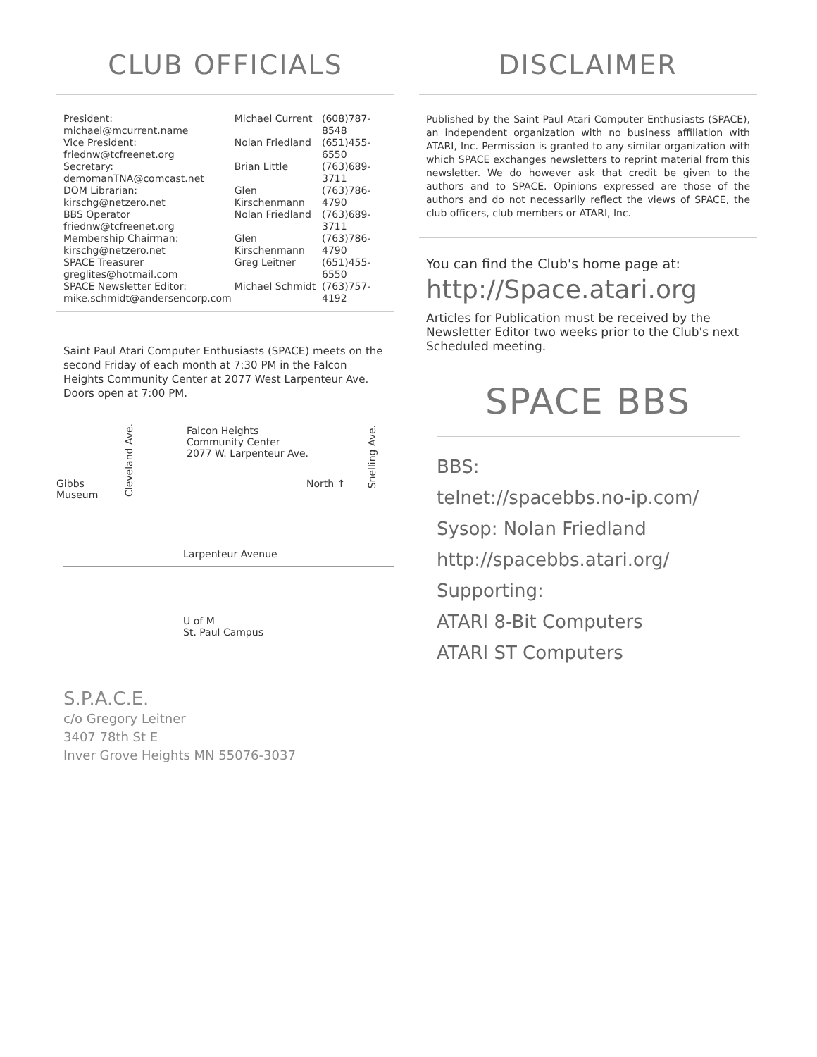CLUB OFFICIALS
| President: michael@mcurrent.name | Michael Current | (608)787-8548 |
| Vice President: friednw@tcfreenet.org | Nolan Friedland | (651)455-6550 |
| Secretary: demomanTNA@comcast.net | Brian Little | (763)689-3711 |
| DOM Librarian: kirschg@netzero.net | Glen Kirschenmann | (763)786-4790 |
| BBS Operator friednw@tcfreenet.org | Nolan Friedland | (763)689-3711 |
| Membership Chairman: kirschg@netzero.net | Glen Kirschenmann | (763)786-4790 |
| SPACE Treasurer greglites@hotmail.com | Greg Leitner | (651)455-6550 |
| SPACE Newsletter Editor: mike.schmidt@andersencorp.com | Michael Schmidt | (763)757-4192 |
Saint Paul Atari Computer Enthusiasts (SPACE) meets on the second Friday of each month at 7:30 PM in the Falcon Heights Community Center at 2077 West Larpenteur Ave. Doors open at 7:00 PM.
Falcon Heights
Community Center
2077 W. Larpenteur Ave.
Cleveland Ave.
Snelling Ave.
Gibbs
Museum
North ↑
Larpenteur Avenue
U of M
St. Paul Campus
DISCLAIMER
Published by the Saint Paul Atari Computer Enthusiasts (SPACE), an independent organization with no business affiliation with ATARI, Inc. Permission is granted to any similar organization with which SPACE exchanges newsletters to reprint material from this newsletter. We do however ask that credit be given to the authors and to SPACE. Opinions expressed are those of the authors and do not necessarily reflect the views of SPACE, the club officers, club members or ATARI, Inc.
You can find the Club's home page at:
http://Space.atari.org
Articles for Publication must be received by the Newsletter Editor two weeks prior to the Club's next Scheduled meeting.
SPACE BBS
BBS:
telnet://spacebbs.no-ip.com/
Sysop: Nolan Friedland
http://spacebbs.atari.org/
Supporting:
ATARI 8-Bit Computers
ATARI ST Computers
S.P.A.C.E.
c/o Gregory Leitner
3407 78th St E
Inver Grove Heights MN 55076-3037